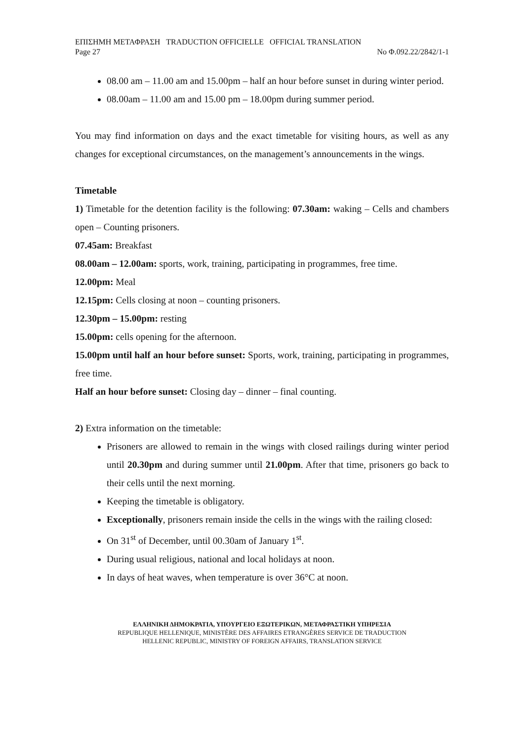ΕΠΙΣΗΜΗ ΜΕΤΑΦΡΑΣΗ TRADUCTION OFFICIELLE OFFICIAL TRANSLATION
Page 27 No Φ.092.22/2842/1-1
08.00 am – 11.00 am and 15.00pm – half an hour before sunset in during winter period.
08.00am – 11.00 am and 15.00 pm – 18.00pm during summer period.
You may find information on days and the exact timetable for visiting hours, as well as any changes for exceptional circumstances, on the management’s announcements in the wings.
Timetable
1) Timetable for the detention facility is the following: 07.30am: waking – Cells and chambers open – Counting prisoners.
07.45am: Breakfast
08.00am – 12.00am: sports, work, training, participating in programmes, free time.
12.00pm: Meal
12.15pm: Cells closing at noon – counting prisoners.
12.30pm – 15.00pm: resting
15.00pm: cells opening for the afternoon.
15.00pm until half an hour before sunset: Sports, work, training, participating in programmes, free time.
Half an hour before sunset: Closing day – dinner – final counting.
2) Extra information on the timetable:
Prisoners are allowed to remain in the wings with closed railings during winter period until 20.30pm and during summer until 21.00pm. After that time, prisoners go back to their cells until the next morning.
Keeping the timetable is obligatory.
Exceptionally, prisoners remain inside the cells in the wings with the railing closed:
On 31<sup>st</sup> of December, until 00.30am of January 1<sup>st</sup>.
During usual religious, national and local holidays at noon.
In days of heat waves, when temperature is over 36°C at noon.
ΕΛΛΗΝΙΚΗ ΔΗΜΟΚΡΑΤΙΑ, ΥΠΟΥΡΓΕΙΟ ΕΞΩΤΕΡΙΚΩΝ, ΜΕΤΑΦΡΑΣΤΙΚΗ ΥΠΗΡΕΣΙΑ
REPUBLIQUE HELLENIQUE, MINISTÈRE DES AFFAIRES ETRANGÈRES SERVICE DE TRADUCTION
HELLENIC REPUBLIC, MINISTRY OF FOREIGN AFFAIRS, TRANSLATION SERVICE